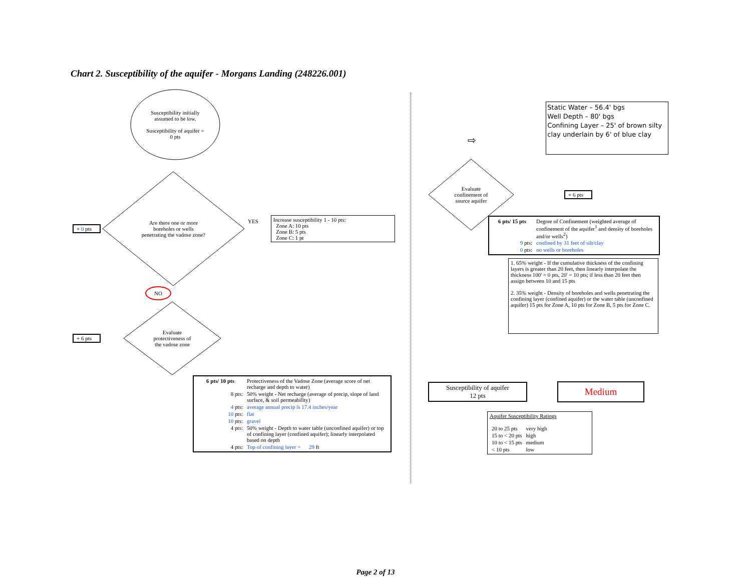Chart 2. Susceptibility of the aquifer - Morgans Landing (248226.001)
Susceptibility initially
assumed to be low.
Susceptibility of aquifer =
0 pts
+ 0 pts
Are there one or more
boreholes or wells
penetrating the vadose zone?
YES
Increase susceptibility 1 - 10 pts:
Zone A: 10 pts
Zone B: 5 pts
Zone C: 1 pt
NO
+ 6 pts
Evaluate
protectiveness of
the vadose zone
| 6 pts/ 10 pts | Protectiveness of the Vadose Zone (average score of net recharge and depth to water) |
| 8 pts: | 50% weight - Net recharge (average of precip, slope of land surface, & soil permeability) |
| 4 pts: | average annual precip is 17.4 inches/year |
| 10 pts: | flat |
| 10 pts: | gravel |
| 4 pts: | 50% weight - Depth to water table (unconfined aquifer) or top of confining layer (confined aquifer); linearly interpolated based on depth |
| 4 pts: | Top of confining layer = 29 ft |
⇨
Static Water – 56.4' bgs
Well Depth – 80' bgs
Confining Layer – 25' of brown silty clay underlain by 6' of blue clay
Evaluate
confinement of
source aquifer
+ 6 pts
| 6 pts/ 15 pts | Degree of Confinement (weighted average of confinement of the aquifer<sup>1</sup> and density of boreholes and/or wells<sup>2</sup>) |
| 9 pts: | confined by 31 feet of silt/clay |
| 0 pts: | no wells or boreholes |
1. 65% weight - If the cumulative thickness of the confining layers is greater than 20 feet, then linearly interpolate the thickness 100' = 0 pts, 20' = 10 pts; if less than 20 feet then assign between 10 and 15 pts
2. 35% weight - Density of boreholes and wells penetrating the confining layer (confined aquifer) or the water table (unconfined aquifer) 15 pts for Zone A, 10 pts for Zone B, 5 pts for Zone C.
Susceptibility of aquifer
12 pts
Medium
Aquifer Susceptibility Ratings
| 20 to 25 pts | very high |
| 15 to < 20 pts | high |
| 10 to < 15 pts | medium |
| < 10 pts | low |
Page 2 of 13